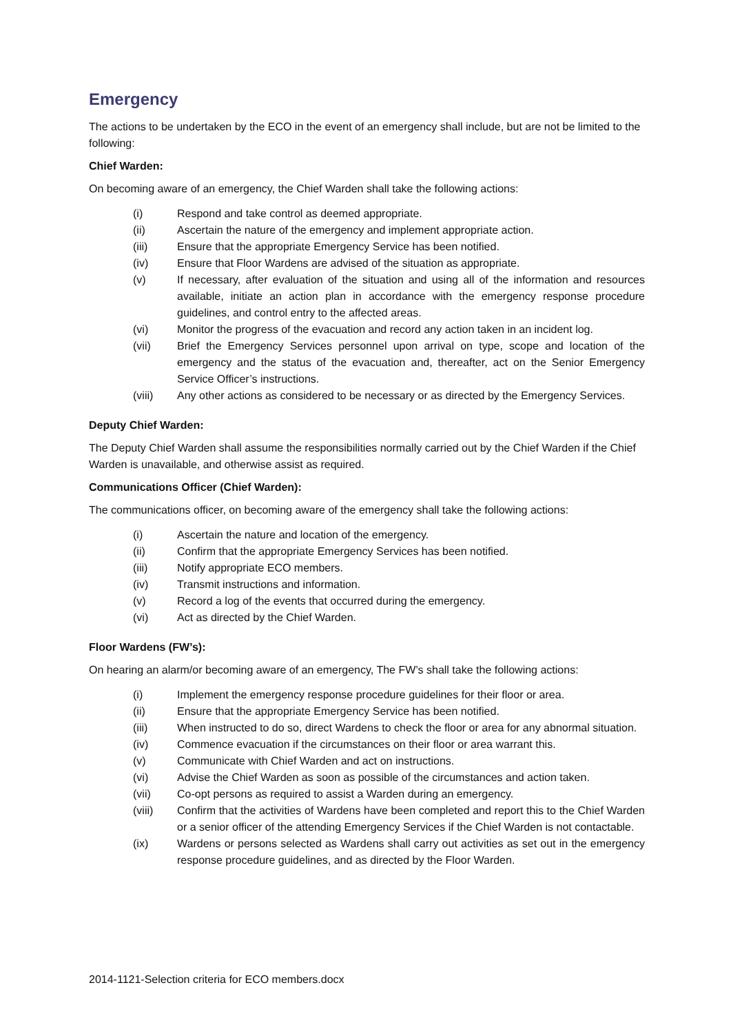Emergency
The actions to be undertaken by the ECO in the event of an emergency shall include, but are not be limited to the following:
Chief Warden:
On becoming aware of an emergency, the Chief Warden shall take the following actions:
(i) Respond and take control as deemed appropriate.
(ii) Ascertain the nature of the emergency and implement appropriate action.
(iii) Ensure that the appropriate Emergency Service has been notified.
(iv) Ensure that Floor Wardens are advised of the situation as appropriate.
(v) If necessary, after evaluation of the situation and using all of the information and resources available, initiate an action plan in accordance with the emergency response procedure guidelines, and control entry to the affected areas.
(vi) Monitor the progress of the evacuation and record any action taken in an incident log.
(vii) Brief the Emergency Services personnel upon arrival on type, scope and location of the emergency and the status of the evacuation and, thereafter, act on the Senior Emergency Service Officer’s instructions.
(viii) Any other actions as considered to be necessary or as directed by the Emergency Services.
Deputy Chief Warden:
The Deputy Chief Warden shall assume the responsibilities normally carried out by the Chief Warden if the Chief Warden is unavailable, and otherwise assist as required.
Communications Officer (Chief Warden):
The communications officer, on becoming aware of the emergency shall take the following actions:
(i) Ascertain the nature and location of the emergency.
(ii) Confirm that the appropriate Emergency Services has been notified.
(iii) Notify appropriate ECO members.
(iv) Transmit instructions and information.
(v) Record a log of the events that occurred during the emergency.
(vi) Act as directed by the Chief Warden.
Floor Wardens (FW’s):
On hearing an alarm/or becoming aware of an emergency, The FW’s shall take the following actions:
(i) Implement the emergency response procedure guidelines for their floor or area.
(ii) Ensure that the appropriate Emergency Service has been notified.
(iii) When instructed to do so, direct Wardens to check the floor or area for any abnormal situation.
(iv) Commence evacuation if the circumstances on their floor or area warrant this.
(v) Communicate with Chief Warden and act on instructions.
(vi) Advise the Chief Warden as soon as possible of the circumstances and action taken.
(vii) Co-opt persons as required to assist a Warden during an emergency.
(viii) Confirm that the activities of Wardens have been completed and report this to the Chief Warden or a senior officer of the attending Emergency Services if the Chief Warden is not contactable.
(ix) Wardens or persons selected as Wardens shall carry out activities as set out in the emergency response procedure guidelines, and as directed by the Floor Warden.
2014-1121-Selection criteria for ECO members.docx